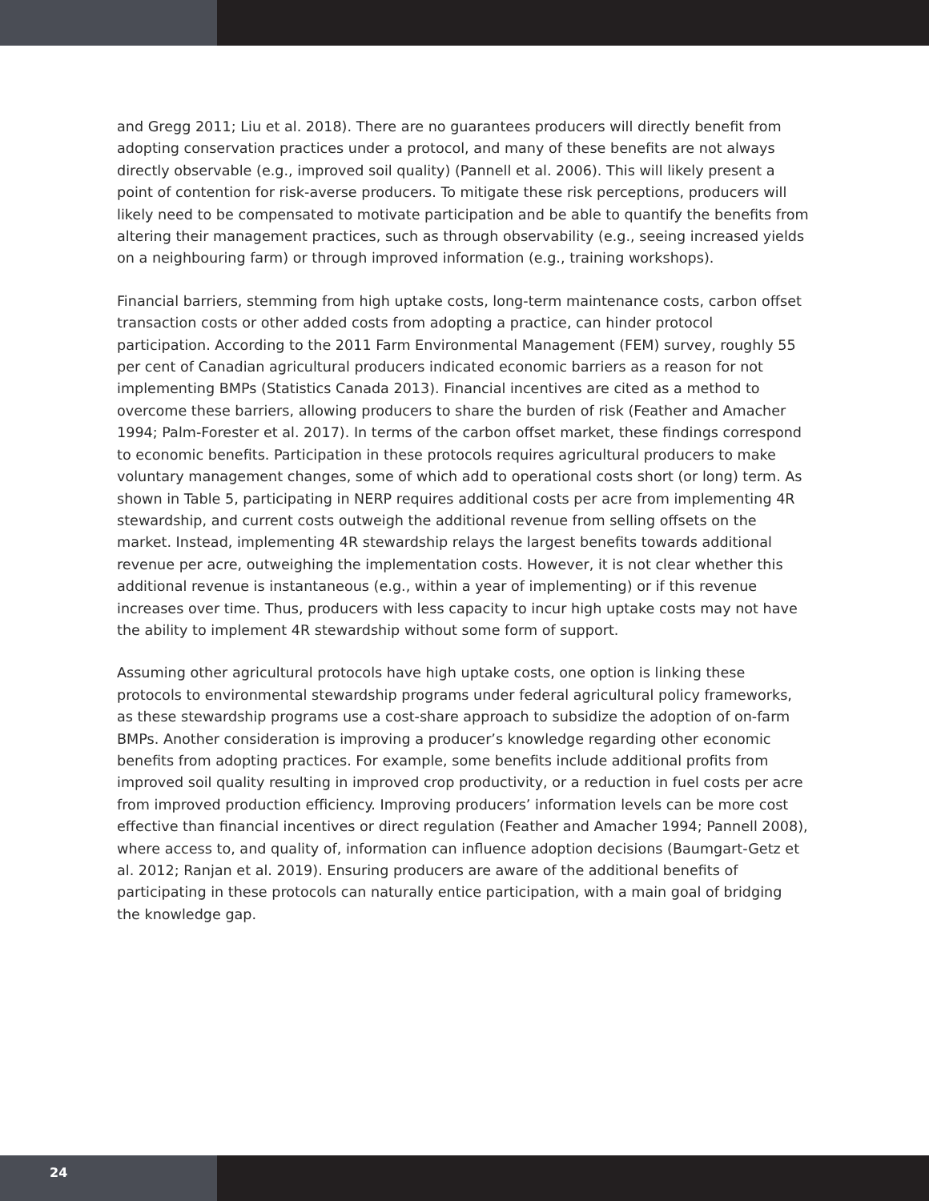and Gregg 2011; Liu et al. 2018). There are no guarantees producers will directly benefit from adopting conservation practices under a protocol, and many of these benefits are not always directly observable (e.g., improved soil quality) (Pannell et al. 2006). This will likely present a point of contention for risk-averse producers. To mitigate these risk perceptions, producers will likely need to be compensated to motivate participation and be able to quantify the benefits from altering their management practices, such as through observability (e.g., seeing increased yields on a neighbouring farm) or through improved information (e.g., training workshops).
Financial barriers, stemming from high uptake costs, long-term maintenance costs, carbon offset transaction costs or other added costs from adopting a practice, can hinder protocol participation. According to the 2011 Farm Environmental Management (FEM) survey, roughly 55 per cent of Canadian agricultural producers indicated economic barriers as a reason for not implementing BMPs (Statistics Canada 2013). Financial incentives are cited as a method to overcome these barriers, allowing producers to share the burden of risk (Feather and Amacher 1994; Palm-Forester et al. 2017). In terms of the carbon offset market, these findings correspond to economic benefits. Participation in these protocols requires agricultural producers to make voluntary management changes, some of which add to operational costs short (or long) term. As shown in Table 5, participating in NERP requires additional costs per acre from implementing 4R stewardship, and current costs outweigh the additional revenue from selling offsets on the market. Instead, implementing 4R stewardship relays the largest benefits towards additional revenue per acre, outweighing the implementation costs. However, it is not clear whether this additional revenue is instantaneous (e.g., within a year of implementing) or if this revenue increases over time. Thus, producers with less capacity to incur high uptake costs may not have the ability to implement 4R stewardship without some form of support.
Assuming other agricultural protocols have high uptake costs, one option is linking these protocols to environmental stewardship programs under federal agricultural policy frameworks, as these stewardship programs use a cost-share approach to subsidize the adoption of on-farm BMPs. Another consideration is improving a producer’s knowledge regarding other economic benefits from adopting practices. For example, some benefits include additional profits from improved soil quality resulting in improved crop productivity, or a reduction in fuel costs per acre from improved production efficiency. Improving producers’ information levels can be more cost effective than financial incentives or direct regulation (Feather and Amacher 1994; Pannell 2008), where access to, and quality of, information can influence adoption decisions (Baumgart-Getz et al. 2012; Ranjan et al. 2019). Ensuring producers are aware of the additional benefits of participating in these protocols can naturally entice participation, with a main goal of bridging the knowledge gap.
24